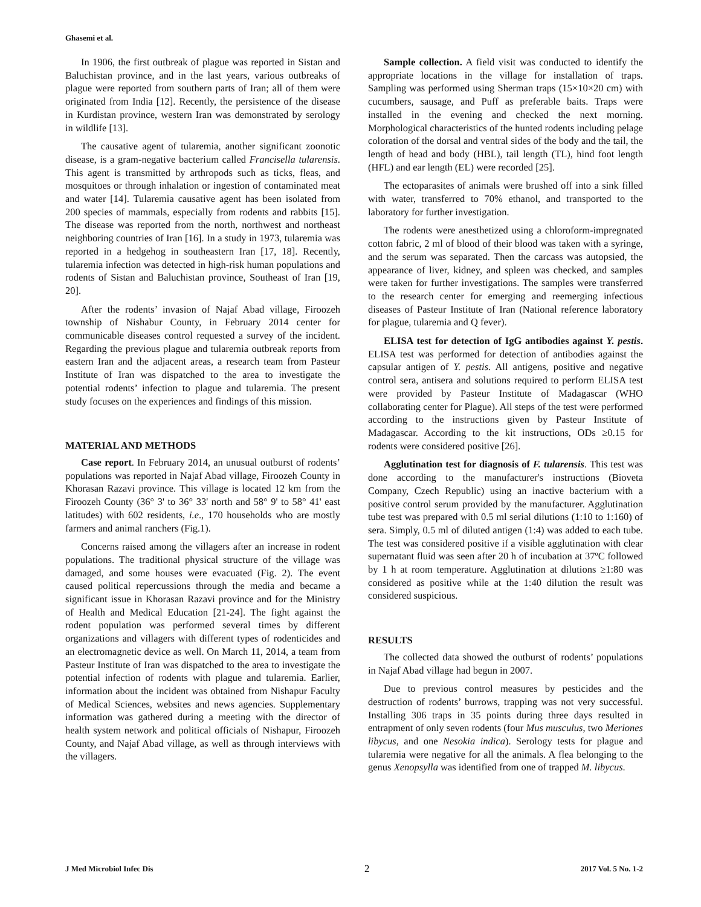Ghasemi et al.
In 1906, the first outbreak of plague was reported in Sistan and Baluchistan province, and in the last years, various outbreaks of plague were reported from southern parts of Iran; all of them were originated from India [12]. Recently, the persistence of the disease in Kurdistan province, western Iran was demonstrated by serology in wildlife [13].
The causative agent of tularemia, another significant zoonotic disease, is a gram-negative bacterium called Francisella tularensis. This agent is transmitted by arthropods such as ticks, fleas, and mosquitoes or through inhalation or ingestion of contaminated meat and water [14]. Tularemia causative agent has been isolated from 200 species of mammals, especially from rodents and rabbits [15]. The disease was reported from the north, northwest and northeast neighboring countries of Iran [16]. In a study in 1973, tularemia was reported in a hedgehog in southeastern Iran [17, 18]. Recently, tularemia infection was detected in high-risk human populations and rodents of Sistan and Baluchistan province, Southeast of Iran [19, 20].
After the rodents’ invasion of Najaf Abad village, Firoozeh township of Nishabur County, in February 2014 center for communicable diseases control requested a survey of the incident. Regarding the previous plague and tularemia outbreak reports from eastern Iran and the adjacent areas, a research team from Pasteur Institute of Iran was dispatched to the area to investigate the potential rodents’ infection to plague and tularemia. The present study focuses on the experiences and findings of this mission.
MATERIAL AND METHODS
Case report. In February 2014, an unusual outburst of rodents’ populations was reported in Najaf Abad village, Firoozeh County in Khorasan Razavi province. This village is located 12 km from the Firoozeh County (36° 3' to 36° 33' north and 58° 9' to 58° 41' east latitudes) with 602 residents, i.e., 170 households who are mostly farmers and animal ranchers (Fig.1).
Concerns raised among the villagers after an increase in rodent populations. The traditional physical structure of the village was damaged, and some houses were evacuated (Fig. 2). The event caused political repercussions through the media and became a significant issue in Khorasan Razavi province and for the Ministry of Health and Medical Education [21-24]. The fight against the rodent population was performed several times by different organizations and villagers with different types of rodenticides and an electromagnetic device as well. On March 11, 2014, a team from Pasteur Institute of Iran was dispatched to the area to investigate the potential infection of rodents with plague and tularemia. Earlier, information about the incident was obtained from Nishapur Faculty of Medical Sciences, websites and news agencies. Supplementary information was gathered during a meeting with the director of health system network and political officials of Nishapur, Firoozeh County, and Najaf Abad village, as well as through interviews with the villagers.
Sample collection. A field visit was conducted to identify the appropriate locations in the village for installation of traps. Sampling was performed using Sherman traps (15×10×20 cm) with cucumbers, sausage, and Puff as preferable baits. Traps were installed in the evening and checked the next morning. Morphological characteristics of the hunted rodents including pelage coloration of the dorsal and ventral sides of the body and the tail, the length of head and body (HBL), tail length (TL), hind foot length (HFL) and ear length (EL) were recorded [25].
The ectoparasites of animals were brushed off into a sink filled with water, transferred to 70% ethanol, and transported to the laboratory for further investigation.
The rodents were anesthetized using a chloroform-impregnated cotton fabric, 2 ml of blood of their blood was taken with a syringe, and the serum was separated. Then the carcass was autopsied, the appearance of liver, kidney, and spleen was checked, and samples were taken for further investigations. The samples were transferred to the research center for emerging and reemerging infectious diseases of Pasteur Institute of Iran (National reference laboratory for plague, tularemia and Q fever).
ELISA test for detection of IgG antibodies against Y. pestis. ELISA test was performed for detection of antibodies against the capsular antigen of Y. pestis. All antigens, positive and negative control sera, antisera and solutions required to perform ELISA test were provided by Pasteur Institute of Madagascar (WHO collaborating center for Plague). All steps of the test were performed according to the instructions given by Pasteur Institute of Madagascar. According to the kit instructions, ODs ≥0.15 for rodents were considered positive [26].
Agglutination test for diagnosis of F. tularensis. This test was done according to the manufacturer's instructions (Bioveta Company, Czech Republic) using an inactive bacterium with a positive control serum provided by the manufacturer. Agglutination tube test was prepared with 0.5 ml serial dilutions (1:10 to 1:160) of sera. Simply, 0.5 ml of diluted antigen (1:4) was added to each tube. The test was considered positive if a visible agglutination with clear supernatant fluid was seen after 20 h of incubation at 37ºC followed by 1 h at room temperature. Agglutination at dilutions ≥1:80 was considered as positive while at the 1:40 dilution the result was considered suspicious.
RESULTS
The collected data showed the outburst of rodents’ populations in Najaf Abad village had begun in 2007.
Due to previous control measures by pesticides and the destruction of rodents’ burrows, trapping was not very successful. Installing 306 traps in 35 points during three days resulted in entrapment of only seven rodents (four Mus musculus, two Meriones libycus, and one Nesokia indica). Serology tests for plague and tularemia were negative for all the animals. A flea belonging to the genus Xenopsylla was identified from one of trapped M. libycus.
J Med Microbiol Infec Dis 2 2017 Vol. 5 No. 1-2